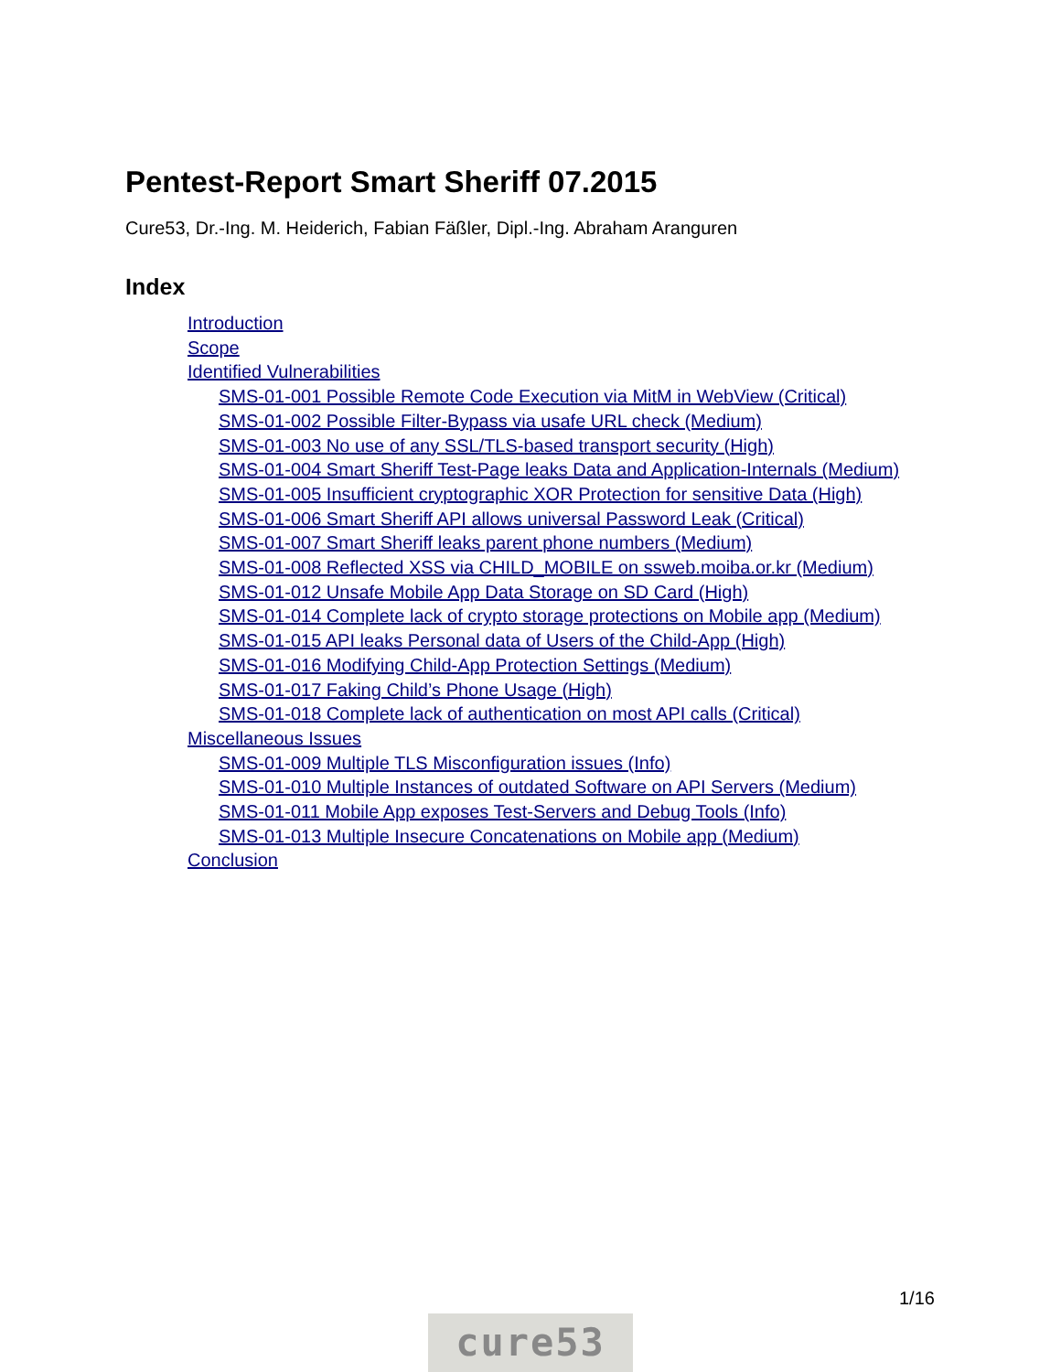Pentest-Report Smart Sheriff 07.2015
Cure53, Dr.-Ing. M. Heiderich, Fabian Fäßler, Dipl.-Ing. Abraham Aranguren
Index
Introduction
Scope
Identified Vulnerabilities
SMS-01-001 Possible Remote Code Execution via MitM in WebView (Critical)
SMS-01-002 Possible Filter-Bypass via usafe URL check (Medium)
SMS-01-003 No use of any SSL/TLS-based transport security (High)
SMS-01-004 Smart Sheriff Test-Page leaks Data and Application-Internals (Medium)
SMS-01-005 Insufficient cryptographic XOR Protection for sensitive Data (High)
SMS-01-006 Smart Sheriff API allows universal Password Leak (Critical)
SMS-01-007 Smart Sheriff leaks parent phone numbers (Medium)
SMS-01-008 Reflected XSS via CHILD_MOBILE on ssweb.moiba.or.kr (Medium)
SMS-01-012 Unsafe Mobile App Data Storage on SD Card (High)
SMS-01-014 Complete lack of crypto storage protections on Mobile app (Medium)
SMS-01-015 API leaks Personal data of Users of the Child-App (High)
SMS-01-016 Modifying Child-App Protection Settings (Medium)
SMS-01-017 Faking Child’s Phone Usage (High)
SMS-01-018 Complete lack of authentication on most API calls (Critical)
Miscellaneous Issues
SMS-01-009 Multiple TLS Misconfiguration issues (Info)
SMS-01-010 Multiple Instances of outdated Software on API Servers (Medium)
SMS-01-011 Mobile App exposes Test-Servers and Debug Tools (Info)
SMS-01-013 Multiple Insecure Concatenations on Mobile app (Medium)
Conclusion
1/16
cure53